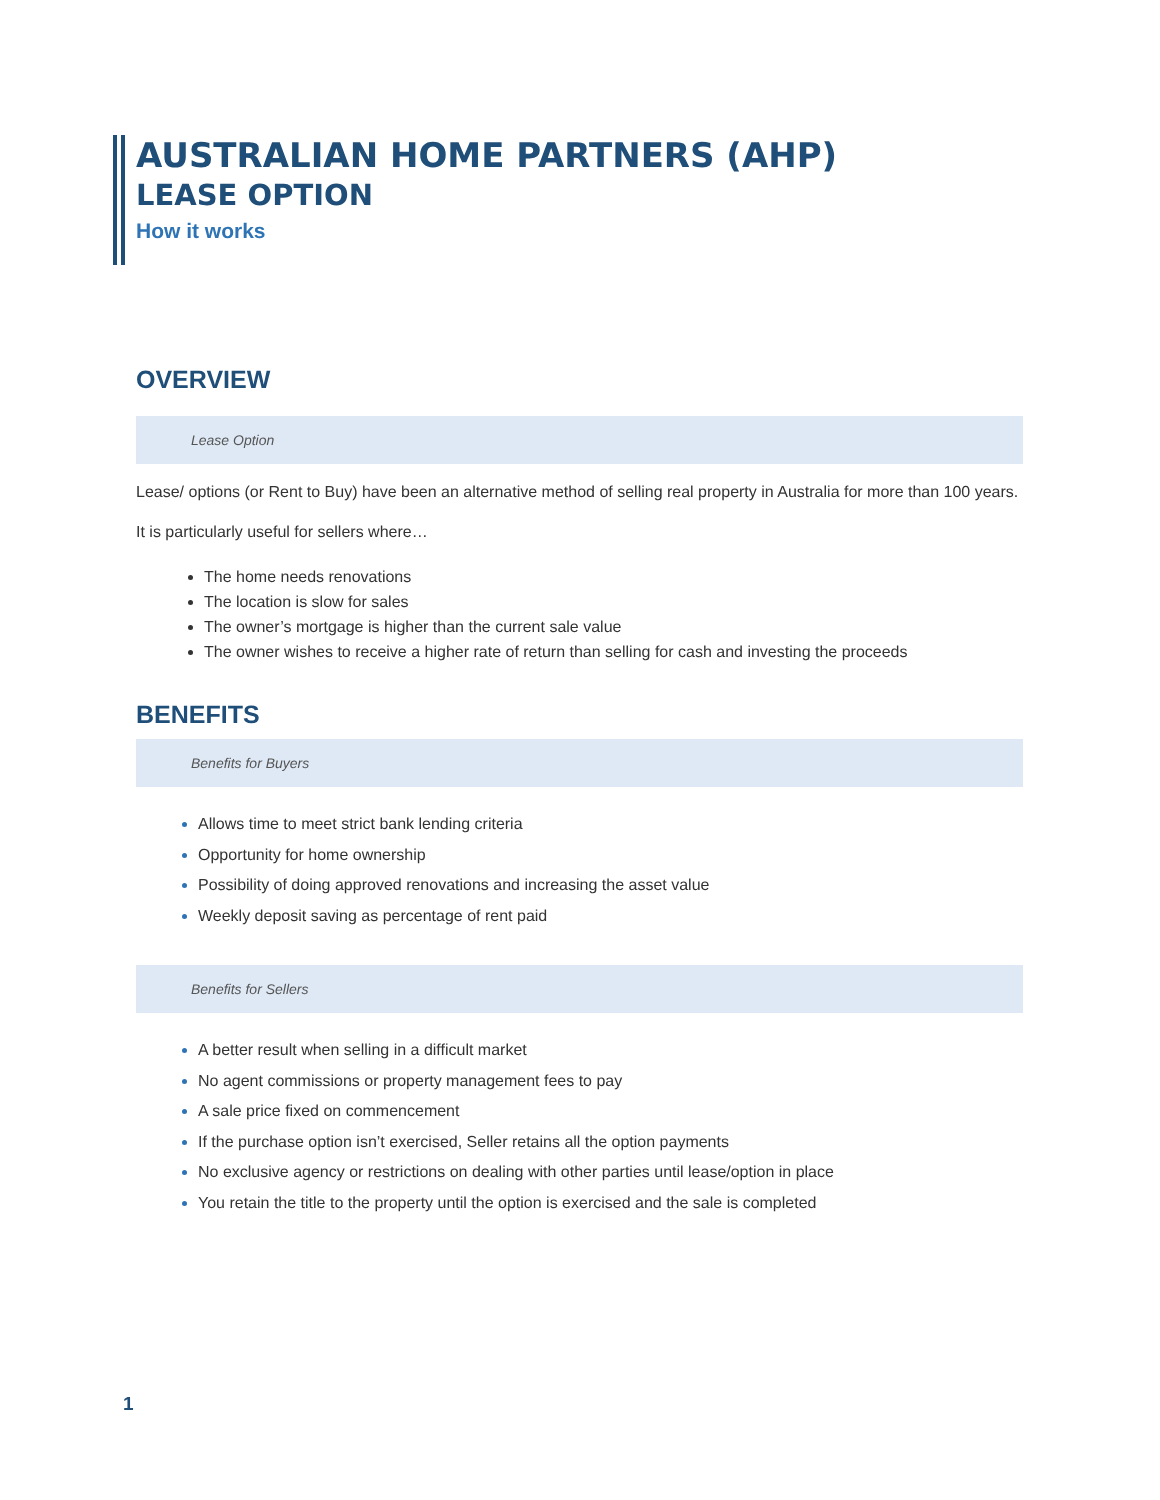AUSTRALIAN HOME PARTNERS (AHP)
LEASE OPTION
How it works
OVERVIEW
Lease Option
Lease/ options (or Rent to Buy) have been an alternative method of selling real property in Australia for more than 100 years.
It is particularly useful for sellers where…
The home needs renovations
The location is slow for sales
The owner’s mortgage is higher than the current sale value
The owner wishes to receive a higher rate of return than selling for cash and investing the proceeds
BENEFITS
Benefits for Buyers
Allows time to meet strict bank lending criteria
Opportunity for home ownership
Possibility of doing approved renovations and increasing the asset value
Weekly deposit saving as percentage of rent paid
Benefits for Sellers
A better result when selling in a difficult market
No agent commissions or property management fees to pay
A sale price fixed on commencement
If the purchase option isn’t exercised, Seller retains all the option payments
No exclusive agency or restrictions on dealing with other parties until lease/option in place
You retain the title to the property until the option is exercised and the sale is completed
1